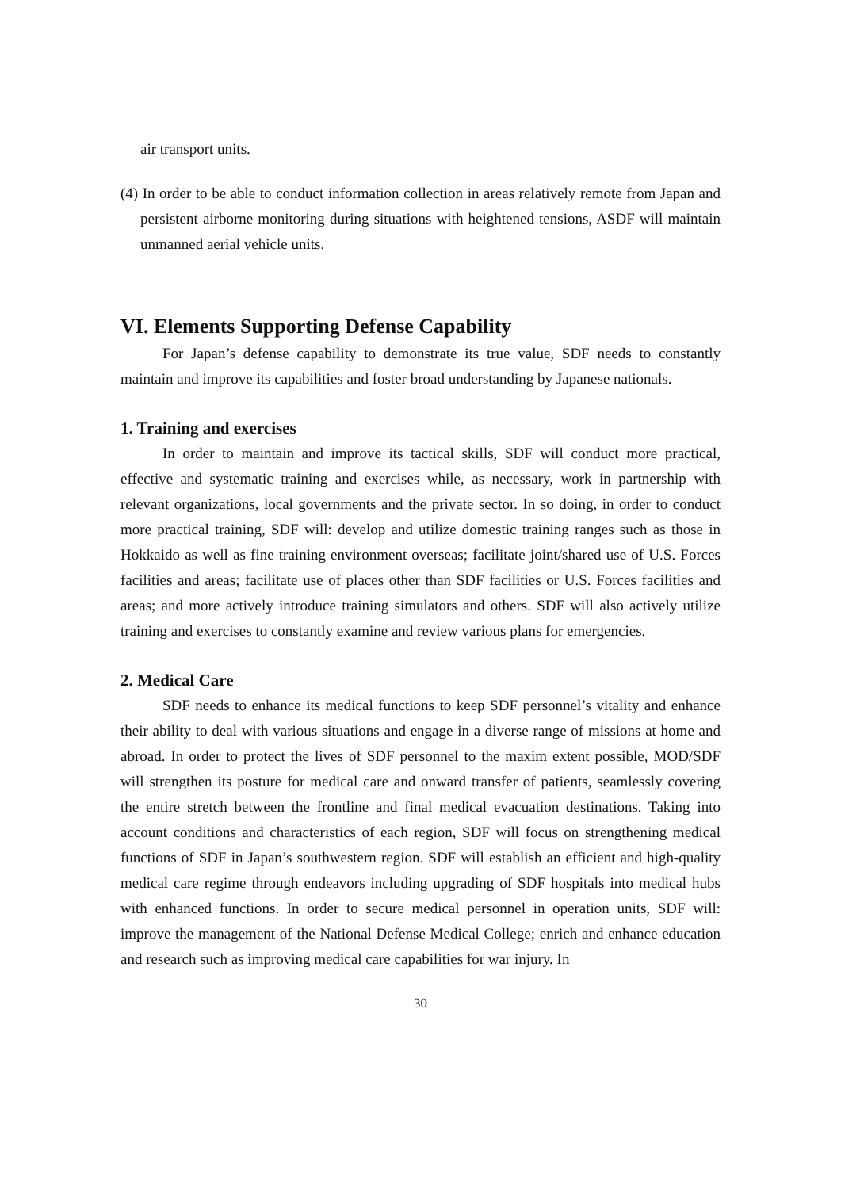air transport units.
(4) In order to be able to conduct information collection in areas relatively remote from Japan and persistent airborne monitoring during situations with heightened tensions, ASDF will maintain unmanned aerial vehicle units.
VI. Elements Supporting Defense Capability
For Japan’s defense capability to demonstrate its true value, SDF needs to constantly maintain and improve its capabilities and foster broad understanding by Japanese nationals.
1. Training and exercises
In order to maintain and improve its tactical skills, SDF will conduct more practical, effective and systematic training and exercises while, as necessary, work in partnership with relevant organizations, local governments and the private sector. In so doing, in order to conduct more practical training, SDF will: develop and utilize domestic training ranges such as those in Hokkaido as well as fine training environment overseas; facilitate joint/shared use of U.S. Forces facilities and areas; facilitate use of places other than SDF facilities or U.S. Forces facilities and areas; and more actively introduce training simulators and others. SDF will also actively utilize training and exercises to constantly examine and review various plans for emergencies.
2. Medical Care
SDF needs to enhance its medical functions to keep SDF personnel’s vitality and enhance their ability to deal with various situations and engage in a diverse range of missions at home and abroad. In order to protect the lives of SDF personnel to the maxim extent possible, MOD/SDF will strengthen its posture for medical care and onward transfer of patients, seamlessly covering the entire stretch between the frontline and final medical evacuation destinations. Taking into account conditions and characteristics of each region, SDF will focus on strengthening medical functions of SDF in Japan’s southwestern region. SDF will establish an efficient and high-quality medical care regime through endeavors including upgrading of SDF hospitals into medical hubs with enhanced functions. In order to secure medical personnel in operation units, SDF will: improve the management of the National Defense Medical College; enrich and enhance education and research such as improving medical care capabilities for war injury. In
30